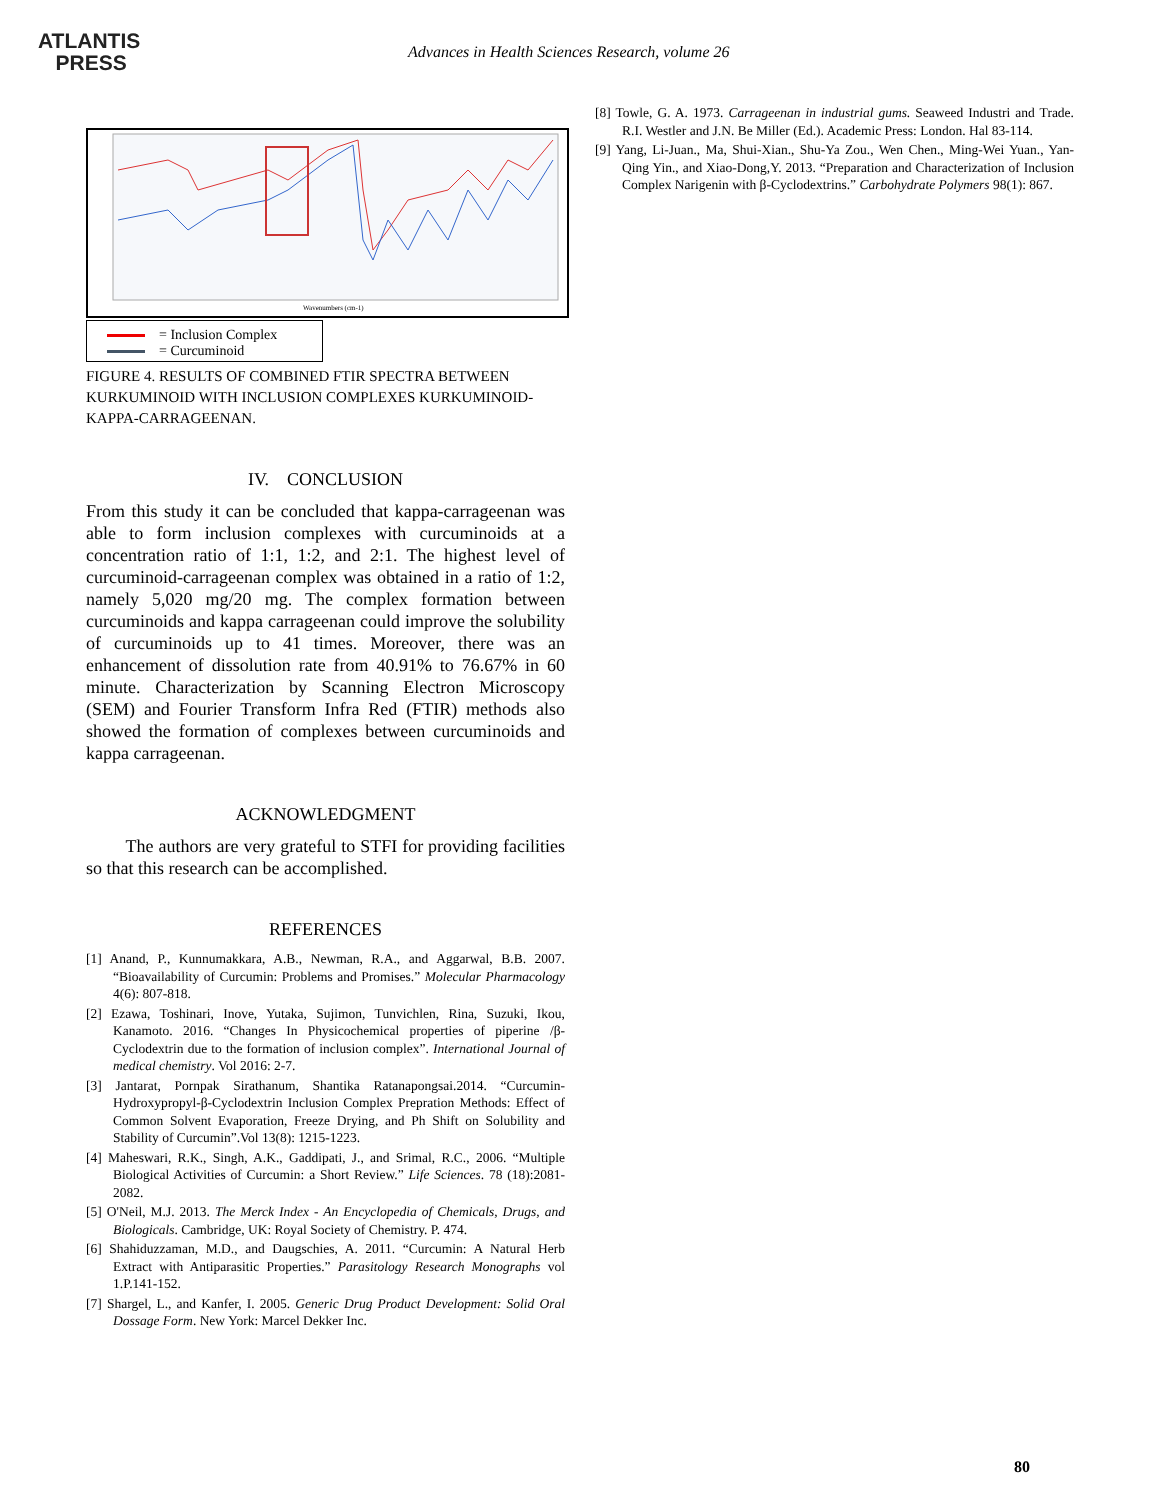ATLANTIS
PRESS
Advances in Health Sciences Research, volume 26
Wavenumbers (cm-1)
= Inclusion Complex
= Curcuminoid
FIGURE 4. RESULTS OF COMBINED FTIR SPECTRA BETWEEN KURKUMINOID WITH INCLUSION COMPLEXES KURKUMINOID-KAPPA-CARRAGEENAN.
IV. CONCLUSION
From this study it can be concluded that kappa-carrageenan was able to form inclusion complexes with curcuminoids at a concentration ratio of 1:1, 1:2, and 2:1. The highest level of curcuminoid-carrageenan complex was obtained in a ratio of 1:2, namely 5,020 mg/20 mg. The complex formation between curcuminoids and kappa carrageenan could improve the solubility of curcuminoids up to 41 times. Moreover, there was an enhancement of dissolution rate from 40.91% to 76.67% in 60 minute. Characterization by Scanning Electron Microscopy (SEM) and Fourier Transform Infra Red (FTIR) methods also showed the formation of complexes between curcuminoids and kappa carrageenan.
ACKNOWLEDGMENT
The authors are very grateful to STFI for providing facilities so that this research can be accomplished.
REFERENCES
[1] Anand, P., Kunnumakkara, A.B., Newman, R.A., and Aggarwal, B.B. 2007. “Bioavailability of Curcumin: Problems and Promises.” Molecular Pharmacology 4(6): 807-818.
[2] Ezawa, Toshinari, Inove, Yutaka, Sujimon, Tunvichlen, Rina, Suzuki, Ikou, Kanamoto. 2016. “Changes In Physicochemical properties of piperine /β-Cyclodextrin due to the formation of inclusion complex”. International Journal of medical chemistry. Vol 2016: 2-7.
[3] Jantarat, Pornpak Sirathanum, Shantika Ratanapongsai.2014. “Curcumin-Hydroxypropyl-β-Cyclodextrin Inclusion Complex Prepration Methods: Effect of Common Solvent Evaporation, Freeze Drying, and Ph Shift on Solubility and Stability of Curcumin”.Vol 13(8): 1215-1223.
[4] Maheswari, R.K., Singh, A.K., Gaddipati, J., and Srimal, R.C., 2006. “Multiple Biological Activities of Curcumin: a Short Review.” Life Sciences. 78 (18):2081-2082.
[5] O'Neil, M.J. 2013. The Merck Index - An Encyclopedia of Chemicals, Drugs, and Biologicals. Cambridge, UK: Royal Society of Chemistry. P. 474.
[6] Shahiduzzaman, M.D., and Daugschies, A. 2011. “Curcumin: A Natural Herb Extract with Antiparasitic Properties.” Parasitology Research Monographs vol 1.P.141-152.
[7] Shargel, L., and Kanfer, I. 2005. Generic Drug Product Development: Solid Oral Dossage Form. New York: Marcel Dekker Inc.
[8] Towle, G. A. 1973. Carrageenan in industrial gums. Seaweed Industri and Trade. R.I. Westler and J.N. Be Miller (Ed.). Academic Press: London. Hal 83-114.
[9] Yang, Li-Juan., Ma, Shui-Xian., Shu-Ya Zou., Wen Chen., Ming-Wei Yuan., Yan-Qing Yin., and Xiao-Dong,Y. 2013. “Preparation and Characterization of Inclusion Complex Narigenin with β-Cyclodextrins.” Carbohydrate Polymers 98(1): 867.
80